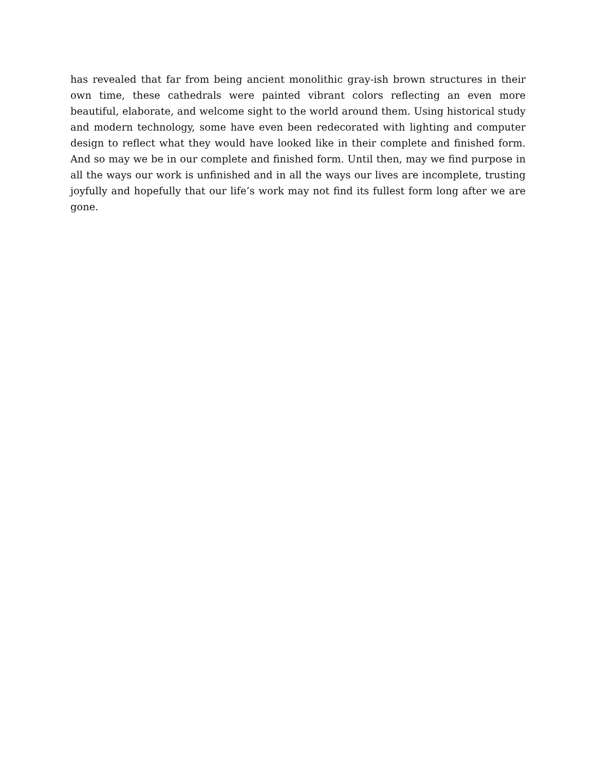has revealed that far from being ancient monolithic gray-ish brown structures in their own time, these cathedrals were painted vibrant colors reflecting an even more beautiful, elaborate, and welcome sight to the world around them. Using historical study and modern technology, some have even been redecorated with lighting and computer design to reflect what they would have looked like in their complete and finished form. And so may we be in our complete and finished form. Until then, may we find purpose in all the ways our work is unfinished and in all the ways our lives are incomplete, trusting joyfully and hopefully that our life’s work may not find its fullest form long after we are gone.